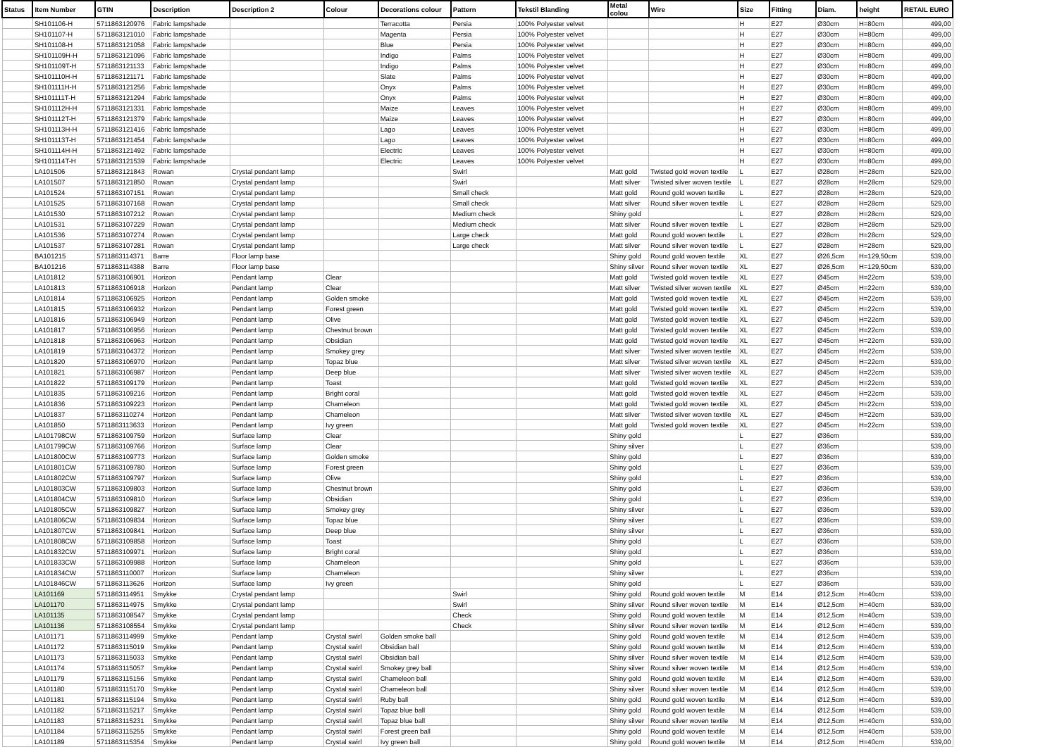| Status | Item Number | GTIN | Description | Description 2 | Colour | Decorations colour | Pattern | Tekstil Blanding | Metal colou | Wire | Size | Fitting | Diam. | height | RETAIL EURO |
| --- | --- | --- | --- | --- | --- | --- | --- | --- | --- | --- | --- | --- | --- | --- | --- |
| | SH101106-H | 5711863120976 | Fabric lampshade | | | Terracotta | Persia | 100% Polyester velvet | | | H | E27 | Ø30cm | H=80cm | 499,00 |
| | SH101107-H | 5711863121010 | Fabric lampshade | | | Magenta | Persia | 100% Polyester velvet | | | H | E27 | Ø30cm | H=80cm | 499,00 |
| | SH101108-H | 5711863121058 | Fabric lampshade | | | Blue | Persia | 100% Polyester velvet | | | H | E27 | Ø30cm | H=80cm | 499,00 |
| | SH101109H-H | 5711863121096 | Fabric lampshade | | | Indigo | Palms | 100% Polyester velvet | | | H | E27 | Ø30cm | H=80cm | 499,00 |
| | SH101109T-H | 5711863121133 | Fabric lampshade | | | Indigo | Palms | 100% Polyester velvet | | | H | E27 | Ø30cm | H=80cm | 499,00 |
| | SH101110H-H | 5711863121171 | Fabric lampshade | | | Slate | Palms | 100% Polyester velvet | | | H | E27 | Ø30cm | H=80cm | 499,00 |
| | SH101111H-H | 5711863121256 | Fabric lampshade | | | Onyx | Palms | 100% Polyester velvet | | | H | E27 | Ø30cm | H=80cm | 499,00 |
| | SH101111T-H | 5711863121294 | Fabric lampshade | | | Onyx | Palms | 100% Polyester velvet | | | H | E27 | Ø30cm | H=80cm | 499,00 |
| | SH101112H-H | 5711863121331 | Fabric lampshade | | | Maize | Leaves | 100% Polyester velvet | | | H | E27 | Ø30cm | H=80cm | 499,00 |
| | SH101112T-H | 5711863121379 | Fabric lampshade | | | Maize | Leaves | 100% Polyester velvet | | | H | E27 | Ø30cm | H=80cm | 499,00 |
| | SH101113H-H | 5711863121416 | Fabric lampshade | | | Lago | Leaves | 100% Polyester velvet | | | H | E27 | Ø30cm | H=80cm | 499,00 |
| | SH101113T-H | 5711863121454 | Fabric lampshade | | | Lago | Leaves | 100% Polyester velvet | | | H | E27 | Ø30cm | H=80cm | 499,00 |
| | SH101114H-H | 5711863121492 | Fabric lampshade | | | Electric | Leaves | 100% Polyester velvet | | | H | E27 | Ø30cm | H=80cm | 499,00 |
| | SH101114T-H | 5711863121539 | Fabric lampshade | | | Electric | Leaves | 100% Polyester velvet | | | H | E27 | Ø30cm | H=80cm | 499,00 |
| | LA101506 | 5711863121843 | Rowan | Crystal pendant lamp | | | Swirl | | Matt gold | Twisted gold woven textile | L | E27 | Ø28cm | H=28cm | 529,00 |
| | LA101507 | 5711863121850 | Rowan | Crystal pendant lamp | | | Swirl | | Matt silver | Twisted silver woven textile | L | E27 | Ø28cm | H=28cm | 529,00 |
| | LA101524 | 5711863107151 | Rowan | Crystal pendant lamp | | | Small check | | Matt gold | Round gold woven textile | L | E27 | Ø28cm | H=28cm | 529,00 |
| | LA101525 | 5711863107168 | Rowan | Crystal pendant lamp | | | Small check | | Matt silver | Round silver woven textile | L | E27 | Ø28cm | H=28cm | 529,00 |
| | LA101530 | 5711863107212 | Rowan | Crystal pendant lamp | | | Medium check | | Shiny gold | | L | E27 | Ø28cm | H=28cm | 529,00 |
| | LA101531 | 5711863107229 | Rowan | Crystal pendant lamp | | | Medium check | | Matt silver | Round silver woven textile | L | E27 | Ø28cm | H=28cm | 529,00 |
| | LA101536 | 5711863107274 | Rowan | Crystal pendant lamp | | | Large check | | Matt gold | Round gold woven textile | L | E27 | Ø28cm | H=28cm | 529,00 |
| | LA101537 | 5711863107281 | Rowan | Crystal pendant lamp | | | Large check | | Matt silver | Round silver woven textile | L | E27 | Ø28cm | H=28cm | 529,00 |
| | BA101215 | 5711863114371 | Barre | Floor lamp base | | | | | Shiny gold | Round gold woven textile | XL | E27 | Ø26,5cm | H=129,50cm | 539,00 |
| | BA101216 | 5711863114388 | Barre | Floor lamp base | | | | | Shiny silver | Round silver woven textile | XL | E27 | Ø26,5cm | H=129,50cm | 539,00 |
| | LA101812 | 5711863106901 | Horizon | Pendant lamp | Clear | | | | Matt gold | Twisted gold woven textile | XL | E27 | Ø45cm | H=22cm | 539,00 |
| | LA101813 | 5711863106918 | Horizon | Pendant lamp | Clear | | | | Matt silver | Twisted silver woven textile | XL | E27 | Ø45cm | H=22cm | 539,00 |
| | LA101814 | 5711863106925 | Horizon | Pendant lamp | Golden smoke | | | | Matt gold | Twisted gold woven textile | XL | E27 | Ø45cm | H=22cm | 539,00 |
| | LA101815 | 5711863106932 | Horizon | Pendant lamp | Forest green | | | | Matt gold | Twisted gold woven textile | XL | E27 | Ø45cm | H=22cm | 539,00 |
| | LA101816 | 5711863106949 | Horizon | Pendant lamp | Olive | | | | Matt gold | Twisted gold woven textile | XL | E27 | Ø45cm | H=22cm | 539,00 |
| | LA101817 | 5711863106956 | Horizon | Pendant lamp | Chestnut brown | | | | Matt gold | Twisted gold woven textile | XL | E27 | Ø45cm | H=22cm | 539,00 |
| | LA101818 | 5711863106963 | Horizon | Pendant lamp | Obsidian | | | | Matt gold | Twisted gold woven textile | XL | E27 | Ø45cm | H=22cm | 539,00 |
| | LA101819 | 5711863104372 | Horizon | Pendant lamp | Smokey grey | | | | Matt silver | Twisted silver woven textile | XL | E27 | Ø45cm | H=22cm | 539,00 |
| | LA101820 | 5711863106970 | Horizon | Pendant lamp | Topaz blue | | | | Matt silver | Twisted silver woven textile | XL | E27 | Ø45cm | H=22cm | 539,00 |
| | LA101821 | 5711863106987 | Horizon | Pendant lamp | Deep blue | | | | Matt silver | Twisted silver woven textile | XL | E27 | Ø45cm | H=22cm | 539,00 |
| | LA101822 | 5711863109179 | Horizon | Pendant lamp | Toast | | | | Matt gold | Twisted gold woven textile | XL | E27 | Ø45cm | H=22cm | 539,00 |
| | LA101835 | 5711863109216 | Horizon | Pendant lamp | Bright coral | | | | Matt gold | Twisted gold woven textile | XL | E27 | Ø45cm | H=22cm | 539,00 |
| | LA101836 | 5711863109223 | Horizon | Pendant lamp | Chameleon | | | | Matt gold | Twisted gold woven textile | XL | E27 | Ø45cm | H=22cm | 539,00 |
| | LA101837 | 5711863110274 | Horizon | Pendant lamp | Chameleon | | | | Matt silver | Twisted silver woven textile | XL | E27 | Ø45cm | H=22cm | 539,00 |
| | LA101850 | 5711863113633 | Horizon | Pendant lamp | Ivy green | | | | Matt gold | Twisted gold woven textile | XL | E27 | Ø45cm | H=22cm | 539,00 |
| | LA101798CW | 5711863109759 | Horizon | Surface lamp | Clear | | | | Shiny gold | | L | E27 | Ø36cm | | 539,00 |
| | LA101799CW | 5711863109766 | Horizon | Surface lamp | Clear | | | | Shiny silver | | L | E27 | Ø36cm | | 539,00 |
| | LA101800CW | 5711863109773 | Horizon | Surface lamp | Golden smoke | | | | Shiny gold | | L | E27 | Ø36cm | | 539,00 |
| | LA101801CW | 5711863109780 | Horizon | Surface lamp | Forest green | | | | Shiny gold | | L | E27 | Ø36cm | | 539,00 |
| | LA101802CW | 5711863109797 | Horizon | Surface lamp | Olive | | | | Shiny gold | | L | E27 | Ø36cm | | 539,00 |
| | LA101803CW | 5711863109803 | Horizon | Surface lamp | Chestnut brown | | | | Shiny gold | | L | E27 | Ø36cm | | 539,00 |
| | LA101804CW | 5711863109810 | Horizon | Surface lamp | Obsidian | | | | Shiny gold | | L | E27 | Ø36cm | | 539,00 |
| | LA101805CW | 5711863109827 | Horizon | Surface lamp | Smokey grey | | | | Shiny silver | | L | E27 | Ø36cm | | 539,00 |
| | LA101806CW | 5711863109834 | Horizon | Surface lamp | Topaz blue | | | | Shiny silver | | L | E27 | Ø36cm | | 539,00 |
| | LA101807CW | 5711863109841 | Horizon | Surface lamp | Deep blue | | | | Shiny silver | | L | E27 | Ø36cm | | 539,00 |
| | LA101808CW | 5711863109858 | Horizon | Surface lamp | Toast | | | | Shiny gold | | L | E27 | Ø36cm | | 539,00 |
| | LA101832CW | 5711863109971 | Horizon | Surface lamp | Bright coral | | | | Shiny gold | | L | E27 | Ø36cm | | 539,00 |
| | LA101833CW | 5711863109988 | Horizon | Surface lamp | Chameleon | | | | Shiny gold | | L | E27 | Ø36cm | | 539,00 |
| | LA101834CW | 5711863110007 | Horizon | Surface lamp | Chameleon | | | | Shiny silver | | L | E27 | Ø36cm | | 539,00 |
| | LA101846CW | 5711863113626 | Horizon | Surface lamp | Ivy green | | | | Shiny gold | | L | E27 | Ø36cm | | 539,00 |
| | LA101169 | 5711863114951 | Smykke | Crystal pendant lamp | | | Swirl | | Shiny gold | Round gold woven textile | M | E14 | Ø12,5cm | H=40cm | 539,00 |
| | LA101170 | 5711863114975 | Smykke | Crystal pendant lamp | | | Swirl | | Shiny silver | Round silver woven textile | M | E14 | Ø12,5cm | H=40cm | 539,00 |
| | LA101135 | 5711863108547 | Smykke | Crystal pendant lamp | | | Check | | Shiny gold | Round gold woven textile | M | E14 | Ø12,5cm | H=40cm | 539,00 |
| | LA101136 | 5711863108554 | Smykke | Crystal pendant lamp | | | Check | | Shiny silver | Round silver woven textile | M | E14 | Ø12,5cm | H=40cm | 539,00 |
| | LA101171 | 5711863114999 | Smykke | Pendant lamp | Crystal swirl | Golden smoke ball | | | Shiny gold | Round gold woven textile | M | E14 | Ø12,5cm | H=40cm | 539,00 |
| | LA101172 | 5711863115019 | Smykke | Pendant lamp | Crystal swirl | Obsidian ball | | | Shiny gold | Round gold woven textile | M | E14 | Ø12,5cm | H=40cm | 539,00 |
| | LA101173 | 5711863115033 | Smykke | Pendant lamp | Crystal swirl | Obsidian ball | | | Shiny silver | Round silver woven textile | M | E14 | Ø12,5cm | H=40cm | 539,00 |
| | LA101174 | 5711863115057 | Smykke | Pendant lamp | Crystal swirl | Smokey grey ball | | | Shiny silver | Round silver woven textile | M | E14 | Ø12,5cm | H=40cm | 539,00 |
| | LA101179 | 5711863115156 | Smykke | Pendant lamp | Crystal swirl | Chameleon ball | | | Shiny gold | Round gold woven textile | M | E14 | Ø12,5cm | H=40cm | 539,00 |
| | LA101180 | 5711863115170 | Smykke | Pendant lamp | Crystal swirl | Chameleon ball | | | Shiny silver | Round silver woven textile | M | E14 | Ø12,5cm | H=40cm | 539,00 |
| | LA101181 | 5711863115194 | Smykke | Pendant lamp | Crystal swirl | Ruby ball | | | Shiny gold | Round gold woven textile | M | E14 | Ø12,5cm | H=40cm | 539,00 |
| | LA101182 | 5711863115217 | Smykke | Pendant lamp | Crystal swirl | Topaz blue ball | | | Shiny gold | Round gold woven textile | M | E14 | Ø12,5cm | H=40cm | 539,00 |
| | LA101183 | 5711863115231 | Smykke | Pendant lamp | Crystal swirl | Topaz blue ball | | | Shiny silver | Round silver woven textile | M | E14 | Ø12,5cm | H=40cm | 539,00 |
| | LA101184 | 5711863115255 | Smykke | Pendant lamp | Crystal swirl | Forest green ball | | | Shiny gold | Round gold woven textile | M | E14 | Ø12,5cm | H=40cm | 539,00 |
| | LA101189 | 5711863115354 | Smykke | Pendant lamp | Crystal swirl | Ivy green ball | | | Shiny gold | Round gold woven textile | M | E14 | Ø12,5cm | H=40cm | 539,00 |